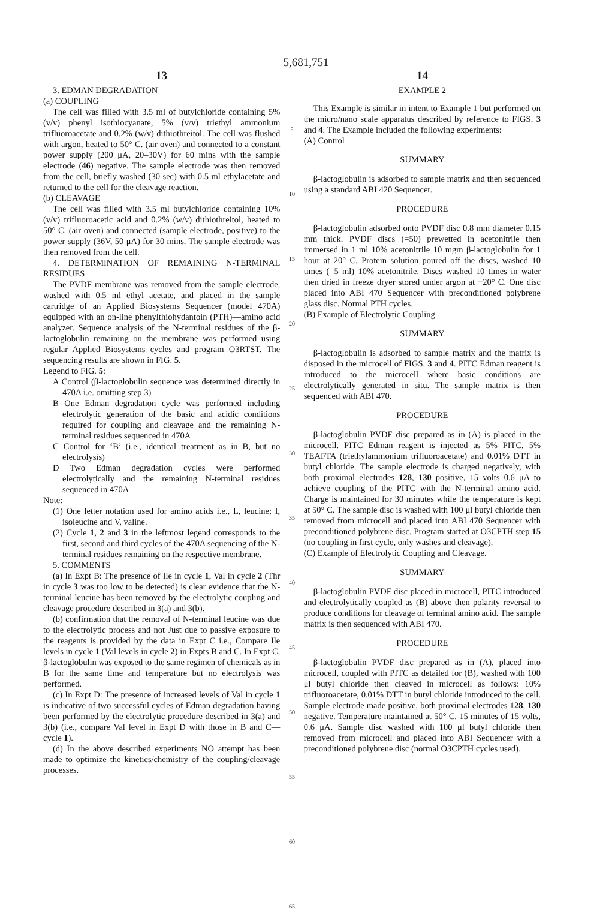5,681,751
13
3. EDMAN DEGRADATION
(a) COUPLING
The cell was filled with 3.5 ml of butylchloride containing 5% (v/v) phenyl isothiocyanate, 5% (v/v) triethyl ammonium trifluoroacetate and 0.2% (w/v) dithiothreitol. The cell was flushed with argon, heated to 50° C. (air oven) and connected to a constant power supply (200 μA, 20–30V) for 60 mins with the sample electrode (46) negative. The sample electrode was then removed from the cell, briefly washed (30 sec) with 0.5 ml ethylacetate and returned to the cell for the cleavage reaction.
(b) CLEAVAGE
The cell was filled with 3.5 ml butylchloride containing 10% (v/v) trifluoroacetic acid and 0.2% (w/v) dithiothreitol, heated to 50° C. (air oven) and connected (sample electrode, positive) to the power supply (36V, 50 μA) for 30 mins. The sample electrode was then removed from the cell.
4. DETERMINATION OF REMAINING N-TERMINAL RESIDUES
The PVDF membrane was removed from the sample electrode, washed with 0.5 ml ethyl acetate, and placed in the sample cartridge of an Applied Biosystems Sequencer (model 470A) equipped with an on-line phenylthiohydantoin (PTH)—amino acid analyzer. Sequence analysis of the N-terminal residues of the β-lactoglobulin remaining on the membrane was performed using regular Applied Biosystems cycles and program O3RTST. The sequencing results are shown in FIG. 5.
Legend to FIG. 5:
A Control (β-lactoglobulin sequence was determined directly in 470A i.e. omitting step 3)
B One Edman degradation cycle was performed including electrolytic generation of the basic and acidic conditions required for coupling and cleavage and the remaining N-terminal residues sequenced in 470A
C Control for ‘B’ (i.e., identical treatment as in B, but no electrolysis)
D Two Edman degradation cycles were performed electrolytically and the remaining N-terminal residues sequenced in 470A
Note:
(1) One letter notation used for amino acids i.e., L, leucine; I, isoleucine and V, valine.
(2) Cycle 1, 2 and 3 in the leftmost legend corresponds to the first, second and third cycles of the 470A sequencing of the N-terminal residues remaining on the respective membrane.
5. COMMENTS
(a) In Expt B: The presence of Ile in cycle 1, Val in cycle 2 (Thr in cycle 3 was too low to be detected) is clear evidence that the N-terminal leucine has been removed by the electrolytic coupling and cleavage procedure described in 3(a) and 3(b).
(b) confirmation that the removal of N-terminal leucine was due to the electrolytic process and not Just due to passive exposure to the reagents is provided by the data in Expt C i.e., Compare Ile levels in cycle 1 (Val levels in cycle 2) in Expts B and C. In Expt C, β-lactoglobulin was exposed to the same regimen of chemicals as in B for the same time and temperature but no electrolysis was performed.
(c) In Expt D: The presence of increased levels of Val in cycle 1 is indicative of two successful cycles of Edman degradation having been performed by the electrolytic procedure described in 3(a) and 3(b) (i.e., compare Val level in Expt D with those in B and C—cycle 1).
(d) In the above described experiments NO attempt has been made to optimize the kinetics/chemistry of the coupling/cleavage processes.
5
10
15
20
25
30
35
40
45
50
55
60
65
14
EXAMPLE 2
This Example is similar in intent to Example 1 but performed on the micro/nano scale apparatus described by reference to FIGS. 3 and 4. The Example included the following experiments:
(A) Control
SUMMARY
β-lactoglobulin is adsorbed to sample matrix and then sequenced using a standard ABI 420 Sequencer.
PROCEDURE
β-lactoglobulin adsorbed onto PVDF disc 0.8 mm diameter 0.15 mm thick. PVDF discs (=50) prewetted in acetonitrile then immersed in 1 ml 10% acetonitrile 10 mgm β-lactoglobulin for 1 hour at 20° C. Protein solution poured off the discs, washed 10 times (=5 ml) 10% acetonitrile. Discs washed 10 times in water then dried in freeze dryer stored under argon at −20° C. One disc placed into ABI 470 Sequencer with preconditioned polybrene glass disc. Normal PTH cycles.
(B) Example of Electrolytic Coupling
SUMMARY
β-lactoglobulin is adsorbed to sample matrix and the matrix is disposed in the microcell of FIGS. 3 and 4. PITC Edman reagent is introduced to the microcell where basic conditions are electrolytically generated in situ. The sample matrix is then sequenced with ABI 470.
PROCEDURE
β-lactoglobulin PVDF disc prepared as in (A) is placed in the microcell. PITC Edman reagent is injected as 5% PITC, 5% TEAFTA (triethylammonium trifluoroacetate) and 0.01% DTT in butyl chloride. The sample electrode is charged negatively, with both proximal electrodes 128, 130 positive, 15 volts 0.6 μA to achieve coupling of the PITC with the N-terminal amino acid. Charge is maintained for 30 minutes while the temperature is kept at 50° C. The sample disc is washed with 100 μl butyl chloride then removed from microcell and placed into ABI 470 Sequencer with preconditioned polybrene disc. Program started at O3CPTH step 15 (no coupling in first cycle, only washes and cleavage).
(C) Example of Electrolytic Coupling and Cleavage.
SUMMARY
β-lactoglobulin PVDF disc placed in microcell, PITC introduced and electrolytically coupled as (B) above then polarity reversal to produce conditions for cleavage of terminal amino acid. The sample matrix is then sequenced with ABI 470.
PROCEDURE
β-lactoglobulin PVDF disc prepared as in (A), placed into microcell, coupled with PITC as detailed for (B), washed with 100 μl butyl chloride then cleaved in microcell as follows: 10% trifluoroacetate, 0.01% DTT in butyl chloride introduced to the cell. Sample electrode made positive, both proximal electrodes 128, 130 negative. Temperature maintained at 50° C. 15 minutes of 15 volts, 0.6 μA. Sample disc washed with 100 μl butyl chloride then removed from microcell and placed into ABI Sequencer with a preconditioned polybrene disc (normal O3CPTH cycles used).